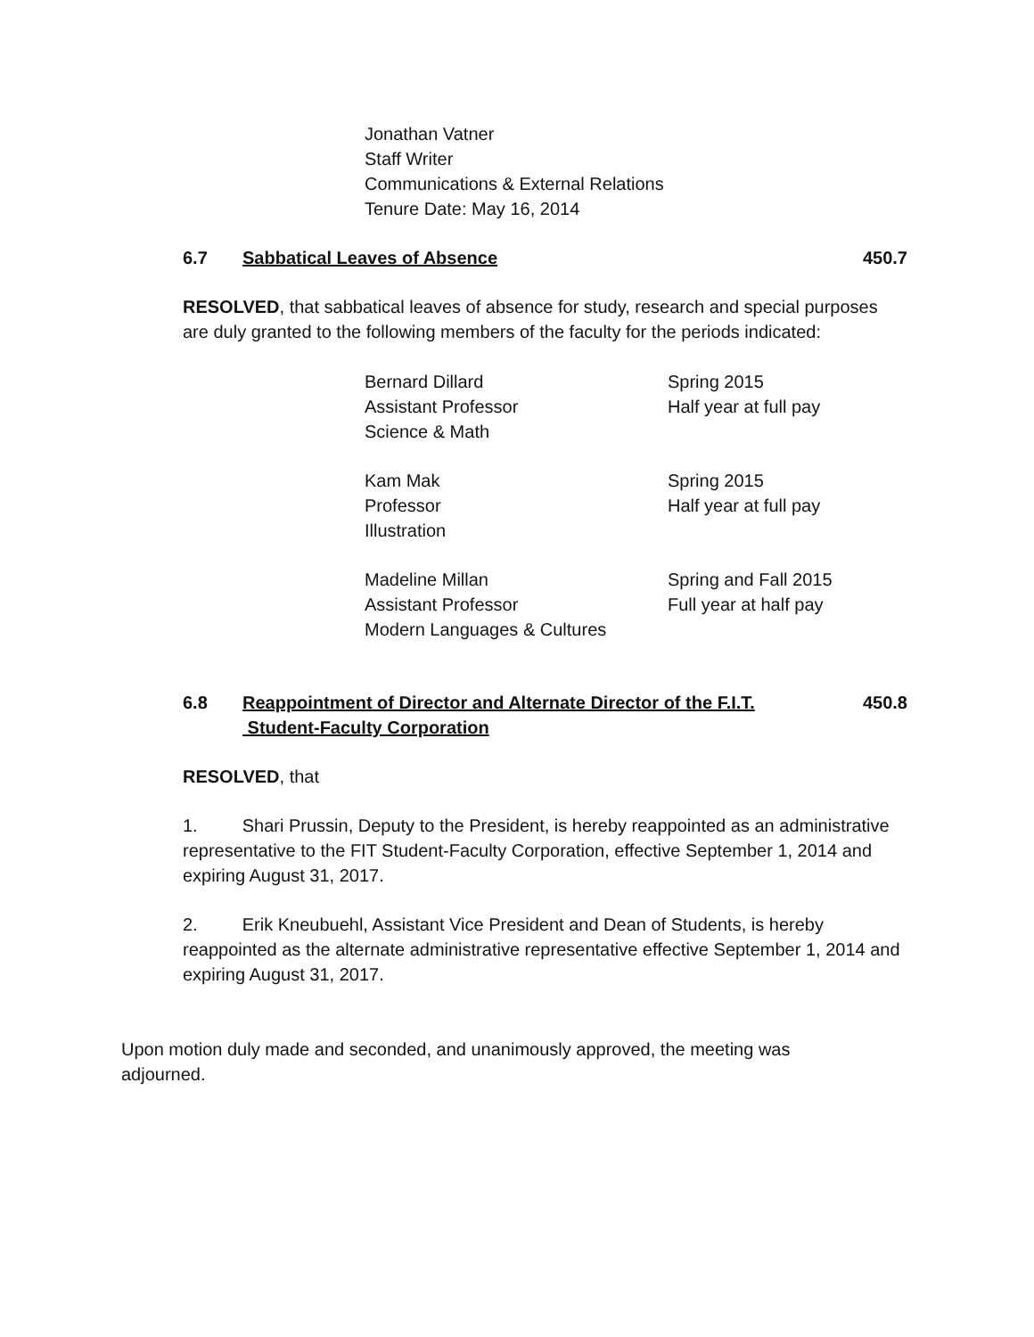Jonathan Vatner
Staff Writer
Communications & External Relations
Tenure Date: May 16, 2014
6.7 Sabbatical Leaves of Absence 450.7
RESOLVED, that sabbatical leaves of absence for study, research and special purposes are duly granted to the following members of the faculty for the periods indicated:
Bernard Dillard
Assistant Professor
Science & Math
Spring 2015
Half year at full pay
Kam Mak
Professor
Illustration
Spring 2015
Half year at full pay
Madeline Millan
Assistant Professor
Modern Languages & Cultures
Spring and Fall 2015
Full year at half pay
6.8 Reappointment of Director and Alternate Director of the F.I.T.
Student-Faculty Corporation 450.8
RESOLVED, that
1. Shari Prussin, Deputy to the President, is hereby reappointed as an administrative representative to the FIT Student-Faculty Corporation, effective September 1, 2014 and expiring August 31, 2017.
2. Erik Kneubuehl, Assistant Vice President and Dean of Students, is hereby reappointed as the alternate administrative representative effective September 1, 2014 and expiring August 31, 2017.
Upon motion duly made and seconded, and unanimously approved, the meeting was adjourned.